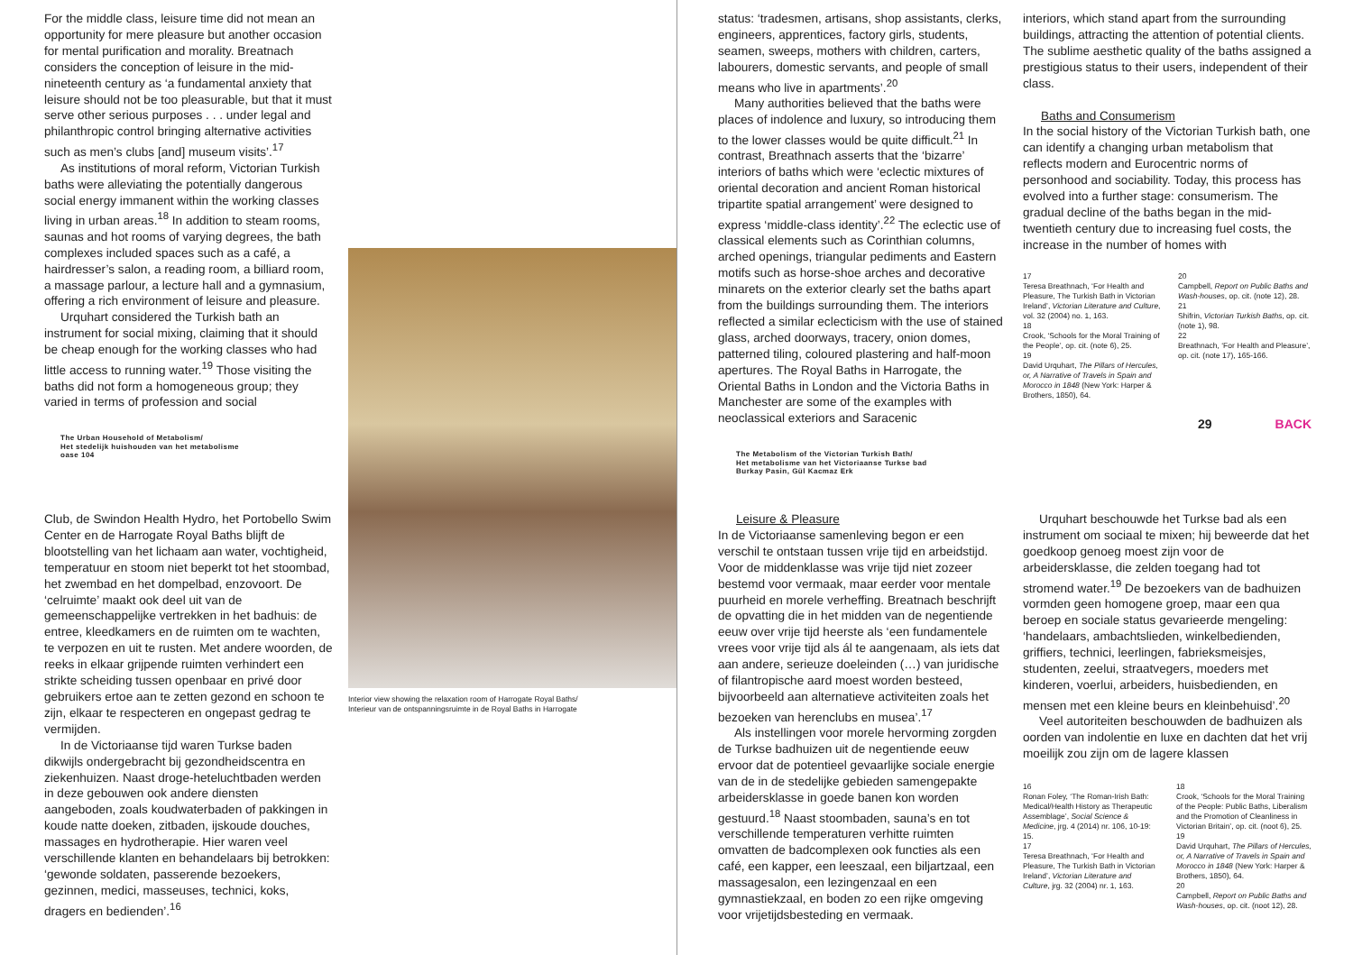For the middle class, leisure time did not mean an opportunity for mere pleasure but another occasion for mental purification and morality. Breatnach considers the conception of leisure in the mid-nineteenth century as ‘a fundamental anxiety that leisure should not be too pleasurable, but that it must serve other serious purposes . . . under legal and philanthropic control bringing alternative activities such as men’s clubs [and] museum visits’.<sup>17</sup>
As institutions of moral reform, Victorian Turkish baths were alleviating the potentially dangerous social energy immanent within the working classes living in urban areas.<sup>18</sup> In addition to steam rooms, saunas and hot rooms of varying degrees, the bath complexes included spaces such as a café, a hairdresser’s salon, a reading room, a billiard room, a massage parlour, a lecture hall and a gymnasium, offering a rich environment of leisure and pleasure.
Urquhart considered the Turkish bath an instrument for social mixing, claiming that it should be cheap enough for the working classes who had little access to running water.<sup>19</sup> Those visiting the baths did not form a homogeneous group; they varied in terms of profession and social
The Urban Household of Metabolism/
Het stedelijk huishouden van het metabolisme
oase 104
Interior view showing the relaxation room of Harrogate Royal Baths/
Interieur van de ontspanningsruimte in de Royal Baths in Harrogate
Club, de Swindon Health Hydro, het Portobello Swim Center en de Harrogate Royal Baths blijft de blootstelling van het lichaam aan water, vochtigheid, temperatuur en stoom niet beperkt tot het stoombad, het zwembad en het dompelbad, enzovoort. De ‘celruimte’ maakt ook deel uit van de gemeenschappelijke vertrekken in het badhuis: de entree, kleedkamers en de ruimten om te wachten, te verpozen en uit te rusten. Met andere woorden, de reeks in elkaar grijpende ruimten verhindert een strikte scheiding tussen openbaar en privé door gebruikers ertoe aan te zetten gezond en schoon te zijn, elkaar te respecteren en ongepast gedrag te vermijden.
In de Victoriaanse tijd waren Turkse baden dikwijls ondergebracht bij gezondheidscentra en ziekenhuizen. Naast droge-heteluchtbaden werden in deze gebouwen ook andere diensten aangeboden, zoals koudwaterbaden of pakkingen in koude natte doeken, zitbaden, ijskoude douches, massages en hydrotherapie. Hier waren veel verschillende klanten en behandelaars bij betrokken: ‘gewonde soldaten, passerende bezoekers, gezinnen, medici, masseuses, technici, koks, dragers en bedienden’.<sup>16</sup>
status: ‘tradesmen, artisans, shop assistants, clerks, engineers, apprentices, factory girls, students, seamen, sweeps, mothers with children, carters, labourers, domestic servants, and people of small means who live in apartments’.<sup>20</sup>
Many authorities believed that the baths were places of indolence and luxury, so introducing them to the lower classes would be quite difficult.<sup>21</sup> In contrast, Breathnach asserts that the ‘bizarre’ interiors of baths which were ‘eclectic mixtures of oriental decoration and ancient Roman historical tripartite spatial arrangement’ were designed to express ‘middle-class identity’.<sup>22</sup> The eclectic use of classical elements such as Corinthian columns, arched openings, triangular pediments and Eastern motifs such as horse-shoe arches and decorative minarets on the exterior clearly set the baths apart from the buildings surrounding them. The interiors reflected a similar eclecticism with the use of stained glass, arched doorways, tracery, onion domes, patterned tiling, coloured plastering and half-moon apertures. The Royal Baths in Harrogate, the Oriental Baths in London and the Victoria Baths in Manchester are some of the examples with neoclassical exteriors and Saracenic
The Metabolism of the Victorian Turkish Bath/
Het metabolisme van het Victoriaanse Turkse bad
Burkay Pasin, Gül Kacmaz Erk
interiors, which stand apart from the surrounding buildings, attracting the attention of potential clients. The sublime aesthetic quality of the baths assigned a prestigious status to their users, independent of their class.
Baths and Consumerism
In the social history of the Victorian Turkish bath, one can identify a changing urban metabolism that reflects modern and Eurocentric norms of personhood and sociability. Today, this process has evolved into a further stage: consumerism. The gradual decline of the baths began in the mid-twentieth century due to increasing fuel costs, the increase in the number of homes with
17
Teresa Breathnach, ‘For Health and Pleasure, The Turkish Bath in Victorian Ireland’, Victorian Literature and Culture, vol. 32 (2004) no. 1, 163.
18
Crook, ‘Schools for the Moral Training of the People’, op. cit. (note 6), 25.
19
David Urquhart, The Pillars of Hercules, or, A Narrative of Travels in Spain and Morocco in 1848 (New York: Harper & Brothers, 1850), 64.
20
Campbell, Report on Public Baths and Wash-houses, op. cit. (note 12), 28.
21
Shifrin, Victorian Turkish Baths, op. cit. (note 1), 98.
22
Breathnach, ‘For Health and Pleasure’, op. cit. (note 17), 165-166.
29 BACK
Leisure & Pleasure
In de Victoriaanse samenleving begon er een verschil te ontstaan tussen vrije tijd en arbeidstijd. Voor de middenklasse was vrije tijd niet zozeer bestemd voor vermaak, maar eerder voor mentale puurheid en morele verheffing. Breatnach beschrijft de opvatting die in het midden van de negentiende eeuw over vrije tijd heerste als ‘een fundamentele vrees voor vrije tijd als ál te aangenaam, als iets dat aan andere, serieuze doeleinden (…) van juridische of filantropische aard moest worden besteed, bijvoorbeeld aan alternatieve activiteiten zoals het bezoeken van herenclubs en musea’.<sup>17</sup>
Als instellingen voor morele hervorming zorgden de Turkse badhuizen uit de negentiende eeuw ervoor dat de potentieel gevaarlijke sociale energie van de in de stedelijke gebieden samengepakte arbeidersklasse in goede banen kon worden gestuurd.<sup>18</sup> Naast stoombaden, sauna’s en tot verschillende temperaturen verhitte ruimten omvatten de badcomplexen ook functies als een café, een kapper, een leeszaal, een biljartzaal, een massagesalon, een lezingenzaal en een gymnastiekzaal, en boden zo een rijke omgeving voor vrijetijdsbesteding en vermaak.
Urquhart beschouwde het Turkse bad als een instrument om sociaal te mixen; hij beweerde dat het goedkoop genoeg moest zijn voor de arbeidersklasse, die zelden toegang had tot stromend water.<sup>19</sup> De bezoekers van de badhuizen vormden geen homogene groep, maar een qua beroep en sociale status gevarieerde mengeling: ‘handelaars, ambachtslieden, winkelbedienden, griffiers, technici, leerlingen, fabrieksmeisjes, studenten, zeelui, straatvegers, moeders met kinderen, voerlui, arbeiders, huisbedienden, en mensen met een kleine beurs en kleinbehuisd’.<sup>20</sup>
Veel autoriteiten beschouwden de badhuizen als oorden van indolentie en luxe en dachten dat het vrij moeilijk zou zijn om de lagere klassen
16
Ronan Foley, ‘The Roman-Irish Bath: Medical/Health History as Therapeutic Assemblage’, Social Science & Medicine, jrg. 4 (2014) nr. 106, 10-19: 15.
17
Teresa Breathnach, ‘For Health and Pleasure, The Turkish Bath in Victorian Ireland’, Victorian Literature and Culture, jrg. 32 (2004) nr. 1, 163.
18
Crook, ‘Schools for the Moral Training of the People: Public Baths, Liberalism and the Promotion of Cleanliness in Victorian Britain’, op. cit. (noot 6), 25.
19
David Urquhart, The Pillars of Hercules, or, A Narrative of Travels in Spain and Morocco in 1848 (New York: Harper & Brothers, 1850), 64.
20
Campbell, Report on Public Baths and Wash-houses, op. cit. (noot 12), 28.